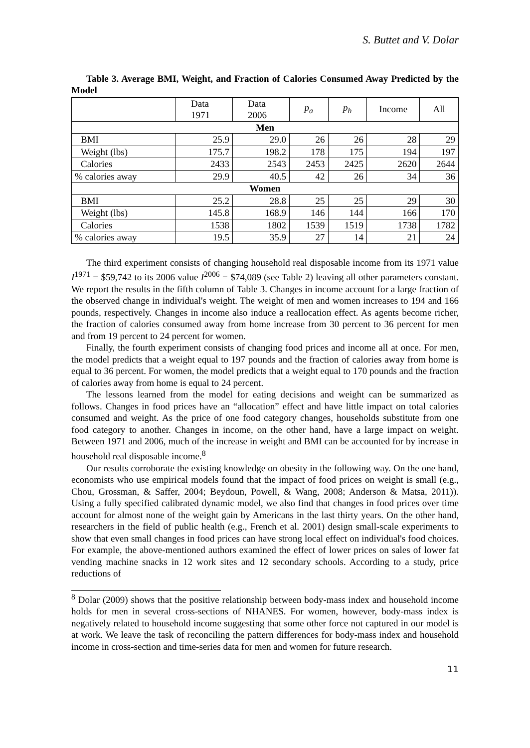S. Buttet and V. Dolar
Table 3. Average BMI, Weight, and Fraction of Calories Consumed Away Predicted by the Model
| | Data 1971 | Data 2006 | p<sub>a</sub> | p<sub>h</sub> | Income | All |
| --- | --- | --- | --- | --- | --- | --- |
| Men | | | | | | |
| BMI | 25.9 | 29.0 | 26 | 26 | 28 | 29 |
| Weight (lbs) | 175.7 | 198.2 | 178 | 175 | 194 | 197 |
| Calories | 2433 | 2543 | 2453 | 2425 | 2620 | 2644 |
| % calories away | 29.9 | 40.5 | 42 | 26 | 34 | 36 |
| Women | | | | | | |
| BMI | 25.2 | 28.8 | 25 | 25 | 29 | 30 |
| Weight (lbs) | 145.8 | 168.9 | 146 | 144 | 166 | 170 |
| Calories | 1538 | 1802 | 1539 | 1519 | 1738 | 1782 |
| % calories away | 19.5 | 35.9 | 27 | 14 | 21 | 24 |
The third experiment consists of changing household real disposable income from its 1971 value I<sup>1971</sup> = $59,742 to its 2006 value I<sup>2006</sup> = $74,089 (see Table 2) leaving all other parameters constant. We report the results in the fifth column of Table 3. Changes in income account for a large fraction of the observed change in individual's weight. The weight of men and women increases to 194 and 166 pounds, respectively. Changes in income also induce a reallocation effect. As agents become richer, the fraction of calories consumed away from home increase from 30 percent to 36 percent for men and from 19 percent to 24 percent for women.
Finally, the fourth experiment consists of changing food prices and income all at once. For men, the model predicts that a weight equal to 197 pounds and the fraction of calories away from home is equal to 36 percent. For women, the model predicts that a weight equal to 170 pounds and the fraction of calories away from home is equal to 24 percent.
The lessons learned from the model for eating decisions and weight can be summarized as follows. Changes in food prices have an “allocation” effect and have little impact on total calories consumed and weight. As the price of one food category changes, households substitute from one food category to another. Changes in income, on the other hand, have a large impact on weight. Between 1971 and 2006, much of the increase in weight and BMI can be accounted for by increase in household real disposable income.<sup>8</sup>
Our results corroborate the existing knowledge on obesity in the following way. On the one hand, economists who use empirical models found that the impact of food prices on weight is small (e.g., Chou, Grossman, & Saffer, 2004; Beydoun, Powell, & Wang, 2008; Anderson & Matsa, 2011)). Using a fully specified calibrated dynamic model, we also find that changes in food prices over time account for almost none of the weight gain by Americans in the last thirty years. On the other hand, researchers in the field of public health (e.g., French et al. 2001) design small-scale experiments to show that even small changes in food prices can have strong local effect on individual's food choices. For example, the above-mentioned authors examined the effect of lower prices on sales of lower fat vending machine snacks in 12 work sites and 12 secondary schools. According to a study, price reductions of
<sup>8</sup> Dolar (2009) shows that the positive relationship between body-mass index and household income holds for men in several cross-sections of NHANES. For women, however, body-mass index is negatively related to household income suggesting that some other force not captured in our model is at work. We leave the task of reconciling the pattern differences for body-mass index and household income in cross-section and time-series data for men and women for future research.
11